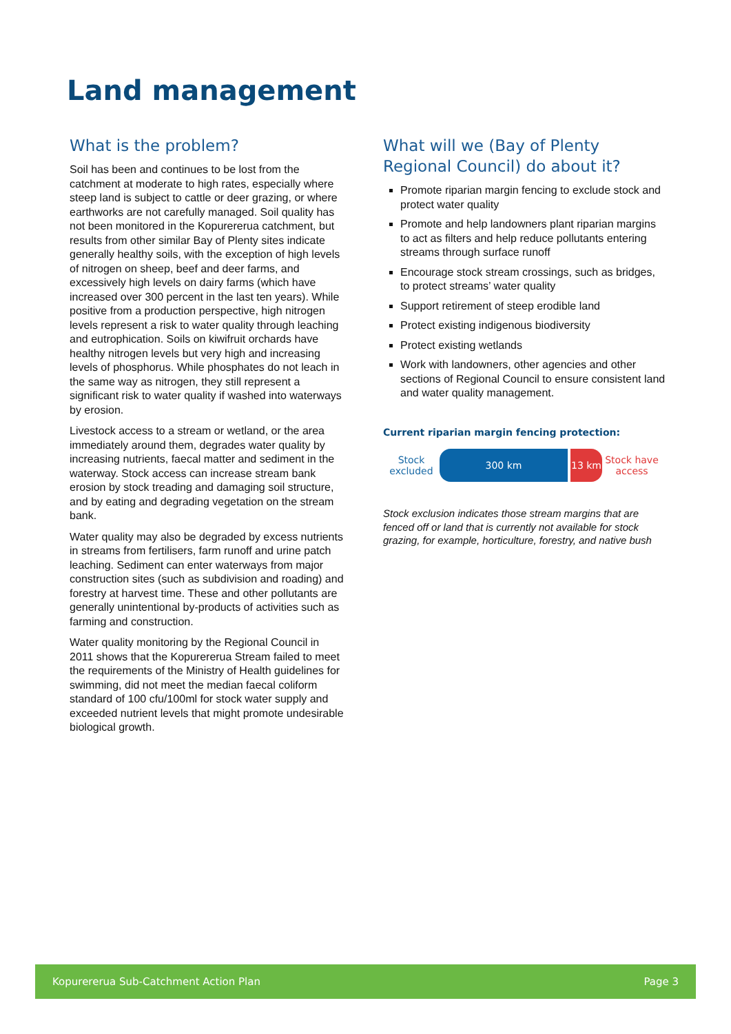Land management
What is the problem?
Soil has been and continues to be lost from the catchment at moderate to high rates, especially where steep land is subject to cattle or deer grazing, or where earthworks are not carefully managed. Soil quality has not been monitored in the Kopurererua catchment, but results from other similar Bay of Plenty sites indicate generally healthy soils, with the exception of high levels of nitrogen on sheep, beef and deer farms, and excessively high levels on dairy farms (which have increased over 300 percent in the last ten years). While positive from a production perspective, high nitrogen levels represent a risk to water quality through leaching and eutrophication. Soils on kiwifruit orchards have healthy nitrogen levels but very high and increasing levels of phosphorus. While phosphates do not leach in the same way as nitrogen, they still represent a significant risk to water quality if washed into waterways by erosion.
Livestock access to a stream or wetland, or the area immediately around them, degrades water quality by increasing nutrients, faecal matter and sediment in the waterway. Stock access can increase stream bank erosion by stock treading and damaging soil structure, and by eating and degrading vegetation on the stream bank.
Water quality may also be degraded by excess nutrients in streams from fertilisers, farm runoff and urine patch leaching. Sediment can enter waterways from major construction sites (such as subdivision and roading) and forestry at harvest time. These and other pollutants are generally unintentional by-products of activities such as farming and construction.
Water quality monitoring by the Regional Council in 2011 shows that the Kopurererua Stream failed to meet the requirements of the Ministry of Health guidelines for swimming, did not meet the median faecal coliform standard of 100 cfu/100ml for stock water supply and exceeded nutrient levels that might promote undesirable biological growth.
What will we (Bay of Plenty Regional Council) do about it?
Promote riparian margin fencing to exclude stock and protect water quality
Promote and help landowners plant riparian margins to act as filters and help reduce pollutants entering streams through surface runoff
Encourage stock stream crossings, such as bridges, to protect streams’ water quality
Support retirement of steep erodible land
Protect existing indigenous biodiversity
Protect existing wetlands
Work with landowners, other agencies and other sections of Regional Council to ensure consistent land and water quality management.
Current riparian margin fencing protection:
Stock excluded
300 km 13 km
Stock have access
Stock exclusion indicates those stream margins that are fenced off or land that is currently not available for stock grazing, for example, horticulture, forestry, and native bush
Kopurererua Sub-Catchment Action Plan Page 3